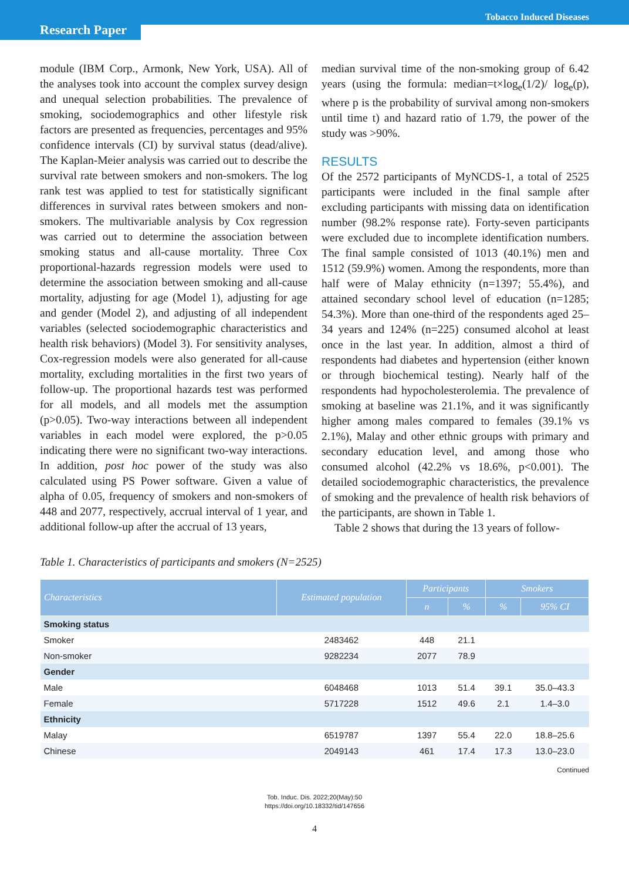Tobacco Induced Diseases
Research Paper
module (IBM Corp., Armonk, New York, USA). All of the analyses took into account the complex survey design and unequal selection probabilities. The prevalence of smoking, sociodemographics and other lifestyle risk factors are presented as frequencies, percentages and 95% confidence intervals (CI) by survival status (dead/alive). The Kaplan-Meier analysis was carried out to describe the survival rate between smokers and non-smokers. The log rank test was applied to test for statistically significant differences in survival rates between smokers and non-smokers. The multivariable analysis by Cox regression was carried out to determine the association between smoking status and all-cause mortality. Three Cox proportional-hazards regression models were used to determine the association between smoking and all-cause mortality, adjusting for age (Model 1), adjusting for age and gender (Model 2), and adjusting of all independent variables (selected sociodemographic characteristics and health risk behaviors) (Model 3). For sensitivity analyses, Cox-regression models were also generated for all-cause mortality, excluding mortalities in the first two years of follow-up. The proportional hazards test was performed for all models, and all models met the assumption (p>0.05). Two-way interactions between all independent variables in each model were explored, the p>0.05 indicating there were no significant two-way interactions. In addition, post hoc power of the study was also calculated using PS Power software. Given a value of alpha of 0.05, frequency of smokers and non-smokers of 448 and 2077, respectively, accrual interval of 1 year, and additional follow-up after the accrual of 13 years,
median survival time of the non-smoking group of 6.42 years (using the formula: median=t×log<sub>e</sub>(1/2)/ log<sub>e</sub>(p), where p is the probability of survival among non-smokers until time t) and hazard ratio of 1.79, the power of the study was >90%.
RESULTS
Of the 2572 participants of MyNCDS-1, a total of 2525 participants were included in the final sample after excluding participants with missing data on identification number (98.2% response rate). Forty-seven participants were excluded due to incomplete identification numbers. The final sample consisted of 1013 (40.1%) men and 1512 (59.9%) women. Among the respondents, more than half were of Malay ethnicity (n=1397; 55.4%), and attained secondary school level of education (n=1285; 54.3%). More than one-third of the respondents aged 25–34 years and 124% (n=225) consumed alcohol at least once in the last year. In addition, almost a third of respondents had diabetes and hypertension (either known or through biochemical testing). Nearly half of the respondents had hypocholesterolemia. The prevalence of smoking at baseline was 21.1%, and it was significantly higher among males compared to females (39.1% vs 2.1%), Malay and other ethnic groups with primary and secondary education level, and among those who consumed alcohol (42.2% vs 18.6%, p<0.001). The detailed sociodemographic characteristics, the prevalence of smoking and the prevalence of health risk behaviors of the participants, are shown in Table 1.
Table 2 shows that during the 13 years of follow-
Table 1. Characteristics of participants and smokers (N=2525)
| Characteristics | Estimated population | Participants | | Smokers | |
| --- | --- | --- | --- | --- | --- |
| | | n | % | % | 95% CI |
| Smoking status | | | | | |
| Smoker | 2483462 | 448 | 21.1 | | |
| Non-smoker | 9282234 | 2077 | 78.9 | | |
| Gender | | | | | |
| Male | 6048468 | 1013 | 51.4 | 39.1 | 35.0–43.3 |
| Female | 5717228 | 1512 | 49.6 | 2.1 | 1.4–3.0 |
| Ethnicity | | | | | |
| Malay | 6519787 | 1397 | 55.4 | 22.0 | 18.8–25.6 |
| Chinese | 2049143 | 461 | 17.4 | 17.3 | 13.0–23.0 |
Continued
Tob. Induc. Dis. 2022;20(May):50
https://doi.org/10.18332/tid/147656
4